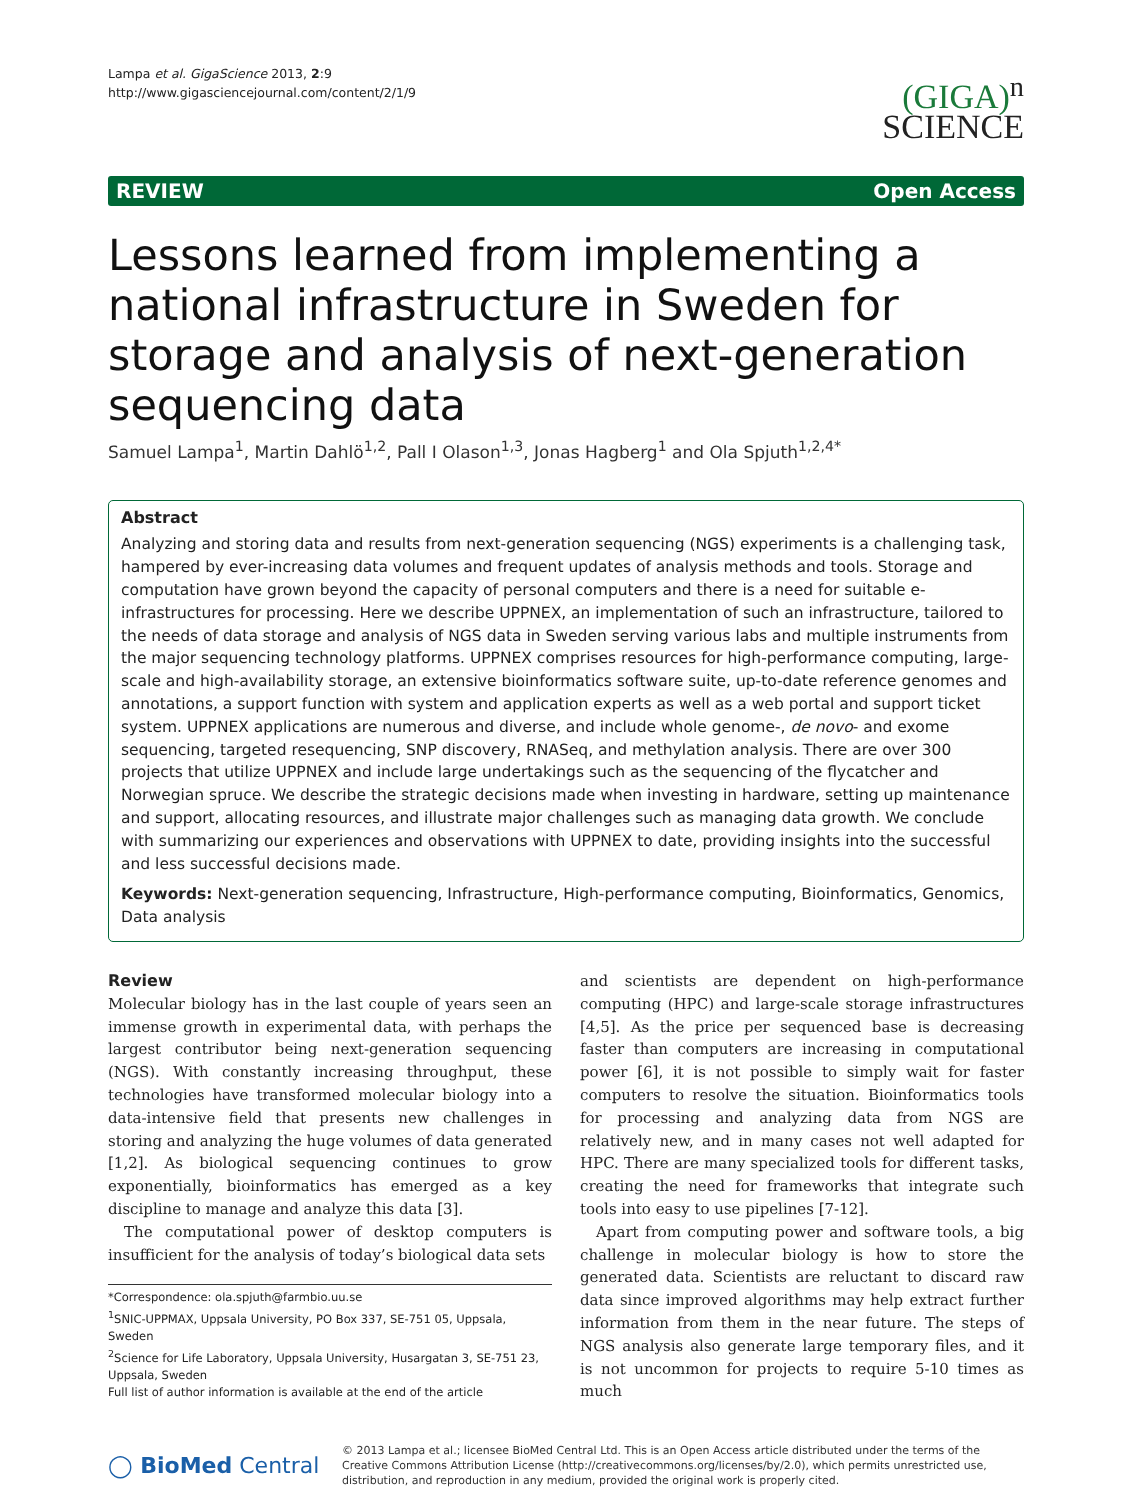Lampa et al. GigaScience 2013, 2:9
http://www.gigasciencejournal.com/content/2/1/9
(GIGA)<sup>n</sup>
SCIENCE
REVIEW Open Access
Lessons learned from implementing a national infrastructure in Sweden for storage and analysis of next-generation sequencing data
Samuel Lampa<sup>1</sup>, Martin Dahlö<sup>1,2</sup>, Pall I Olason<sup>1,3</sup>, Jonas Hagberg<sup>1</sup> and Ola Spjuth<sup>1,2,4*</sup>
Abstract
Analyzing and storing data and results from next-generation sequencing (NGS) experiments is a challenging task, hampered by ever-increasing data volumes and frequent updates of analysis methods and tools. Storage and computation have grown beyond the capacity of personal computers and there is a need for suitable e-infrastructures for processing. Here we describe UPPNEX, an implementation of such an infrastructure, tailored to the needs of data storage and analysis of NGS data in Sweden serving various labs and multiple instruments from the major sequencing technology platforms. UPPNEX comprises resources for high-performance computing, large-scale and high-availability storage, an extensive bioinformatics software suite, up-to-date reference genomes and annotations, a support function with system and application experts as well as a web portal and support ticket system. UPPNEX applications are numerous and diverse, and include whole genome-, de novo- and exome sequencing, targeted resequencing, SNP discovery, RNASeq, and methylation analysis. There are over 300 projects that utilize UPPNEX and include large undertakings such as the sequencing of the flycatcher and Norwegian spruce. We describe the strategic decisions made when investing in hardware, setting up maintenance and support, allocating resources, and illustrate major challenges such as managing data growth. We conclude with summarizing our experiences and observations with UPPNEX to date, providing insights into the successful and less successful decisions made.
Keywords: Next-generation sequencing, Infrastructure, High-performance computing, Bioinformatics, Genomics, Data analysis
Review
Molecular biology has in the last couple of years seen an immense growth in experimental data, with perhaps the largest contributor being next-generation sequencing (NGS). With constantly increasing throughput, these technologies have transformed molecular biology into a data-intensive field that presents new challenges in storing and analyzing the huge volumes of data generated [1,2]. As biological sequencing continues to grow exponentially, bioinformatics has emerged as a key discipline to manage and analyze this data [3].
The computational power of desktop computers is insufficient for the analysis of today’s biological data sets
*Correspondence: ola.spjuth@farmbio.uu.se
<sup>1</sup> SNIC-UPPMAX, Uppsala University, PO Box 337, SE-751 05, Uppsala, Sweden
<sup>2</sup> Science for Life Laboratory, Uppsala University, Husargatan 3, SE-751 23, Uppsala, Sweden
Full list of author information is available at the end of the article
and scientists are dependent on high-performance computing (HPC) and large-scale storage infrastructures [4,5]. As the price per sequenced base is decreasing faster than computers are increasing in computational power [6], it is not possible to simply wait for faster computers to resolve the situation. Bioinformatics tools for processing and analyzing data from NGS are relatively new, and in many cases not well adapted for HPC. There are many specialized tools for different tasks, creating the need for frameworks that integrate such tools into easy to use pipelines [7-12].
Apart from computing power and software tools, a big challenge in molecular biology is how to store the generated data. Scientists are reluctant to discard raw data since improved algorithms may help extract further information from them in the near future. The steps of NGS analysis also generate large temporary files, and it is not uncommon for projects to require 5-10 times as much
◯ BioMed Central
© 2013 Lampa et al.; licensee BioMed Central Ltd. This is an Open Access article distributed under the terms of the Creative Commons Attribution License (http://creativecommons.org/licenses/by/2.0), which permits unrestricted use, distribution, and reproduction in any medium, provided the original work is properly cited.